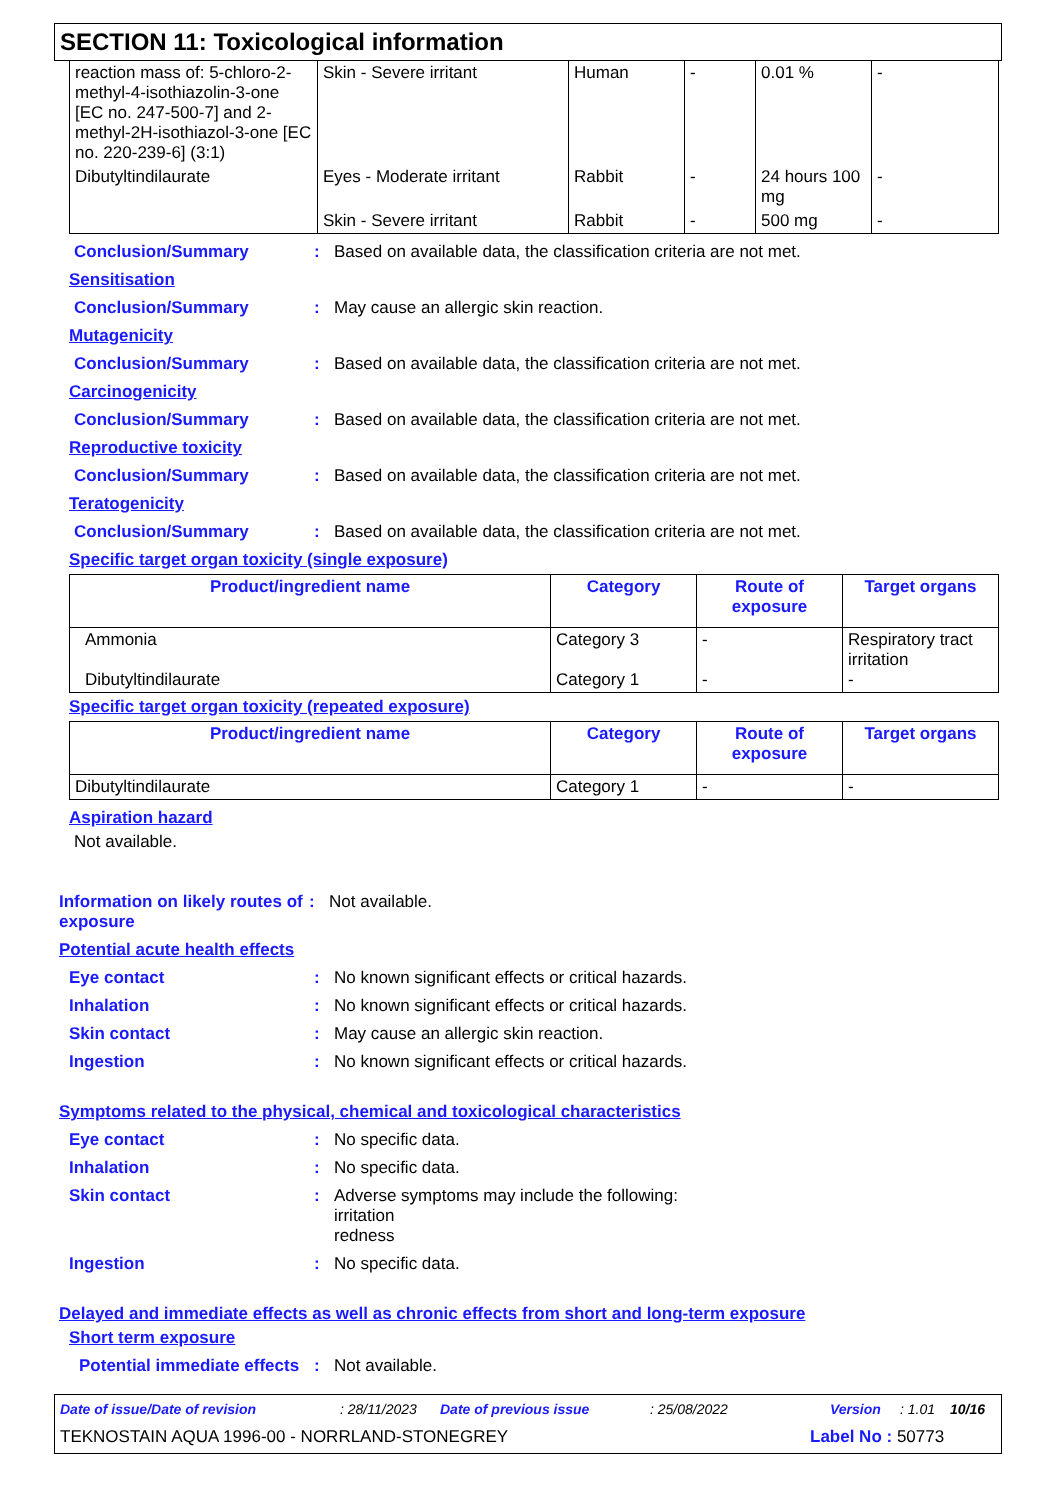SECTION 11: Toxicological information
| reaction mass of: 5-chloro-2-methyl-4-isothiazolin-3-one [EC no. 247-500-7] and 2-methyl-2H-isothiazol-3-one [EC no. 220-239-6] (3:1) | Skin - Severe irritant | Human | - | 0.01 % | - |
| Dibutyltindilaurate | Eyes - Moderate irritant | Rabbit | - | 24 hours 100 mg | - |
| | Skin - Severe irritant | Rabbit | - | 500 mg | - |
Conclusion/Summary : Based on available data, the classification criteria are not met.
Sensitisation
Conclusion/Summary : May cause an allergic skin reaction.
Mutagenicity
Conclusion/Summary : Based on available data, the classification criteria are not met.
Carcinogenicity
Conclusion/Summary : Based on available data, the classification criteria are not met.
Reproductive toxicity
Conclusion/Summary : Based on available data, the classification criteria are not met.
Teratogenicity
Conclusion/Summary : Based on available data, the classification criteria are not met.
Specific target organ toxicity (single exposure)
| Product/ingredient name | Category | Route of exposure | Target organs |
| --- | --- | --- | --- |
| Ammonia Dibutyltindilaurate | Category 3 Category 1 | - - | Respiratory tract irritation - |
Specific target organ toxicity (repeated exposure)
| Product/ingredient name | Category | Route of exposure | Target organs |
| --- | --- | --- | --- |
| Dibutyltindilaurate | Category 1 | - | - |
Aspiration hazard
Not available.
Information on likely routes of exposure
: Not available.
Potential acute health effects
Eye contact : No known significant effects or critical hazards.
Inhalation : No known significant effects or critical hazards.
Skin contact : May cause an allergic skin reaction.
Ingestion : No known significant effects or critical hazards.
Symptoms related to the physical, chemical and toxicological characteristics
Eye contact : No specific data.
Inhalation : No specific data.
Skin contact : Adverse symptoms may include the following:
irritation
redness
Ingestion : No specific data.
Delayed and immediate effects as well as chronic effects from short and long-term exposure
Short term exposure
Potential immediate effects
: Not available.
Date of issue/Date of revision: 28/11/2023 Date of previous issue: 25/08/2022 Version: 1.01 10/16
TEKNOSTAIN AQUA 1996-00 - NORRLAND-STONEGREY Label No : 50773